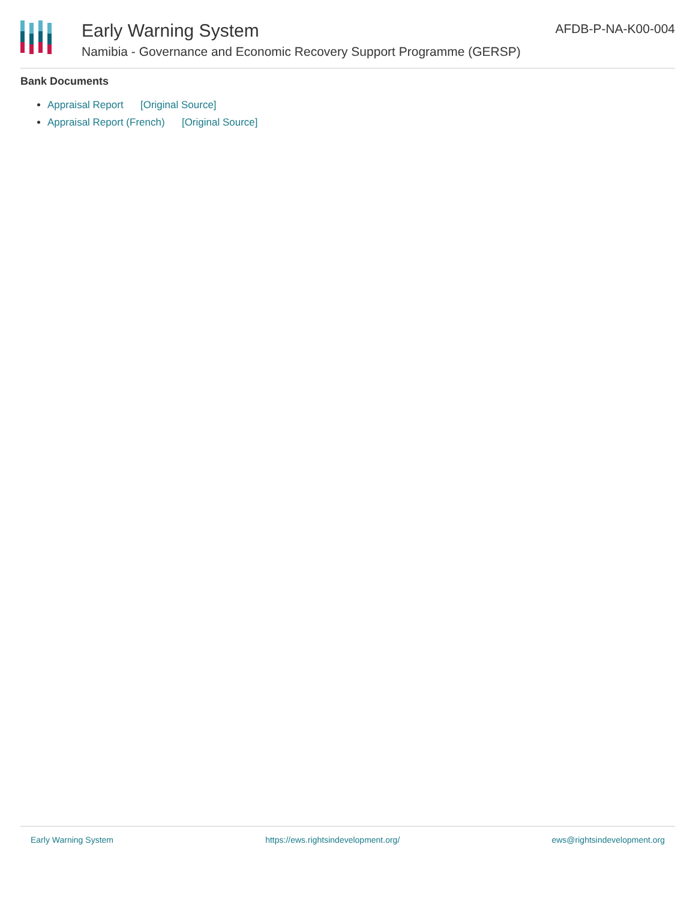Early Warning System
Namibia - Governance and Economic Recovery Support Programme (GERSP)
AFDB-P-NA-K00-004
Bank Documents
Appraisal Report [Original Source]
Appraisal Report (French) [Original Source]
Early Warning System https://ews.rightsindevelopment.org/ ews@rightsindevelopment.org